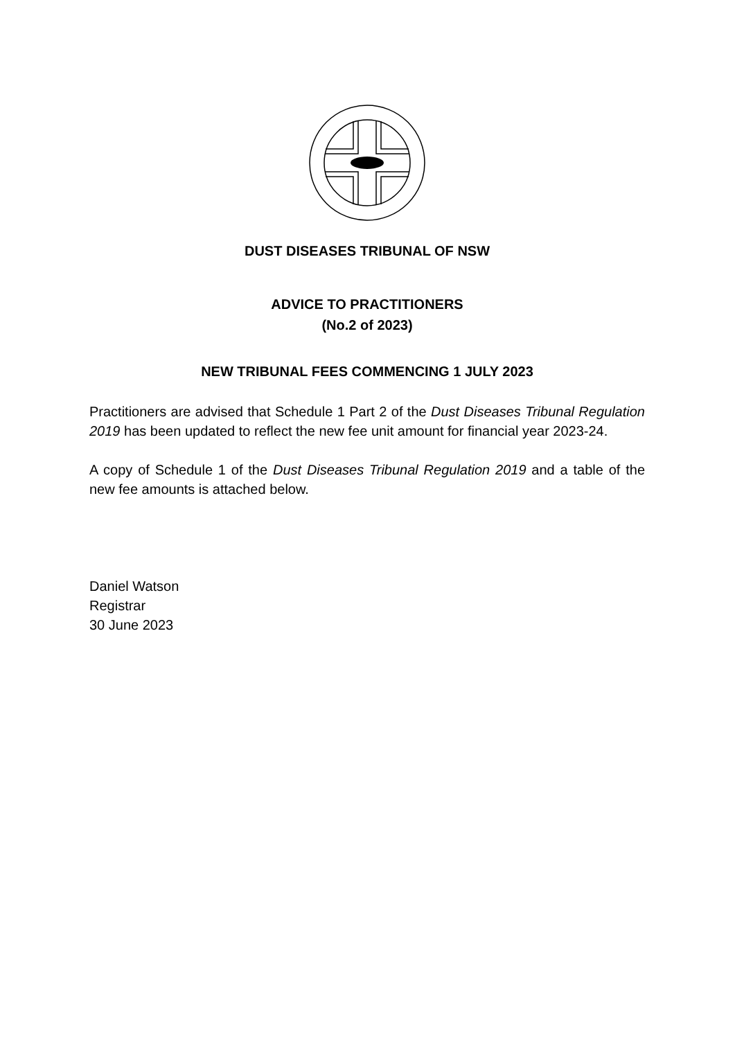DUST DISEASES TRIBUNAL OF NSW
ADVICE TO PRACTITIONERS
(No.2 of 2023)
NEW TRIBUNAL FEES COMMENCING 1 JULY 2023
Practitioners are advised that Schedule 1 Part 2 of the Dust Diseases Tribunal Regulation 2019 has been updated to reflect the new fee unit amount for financial year 2023-24.
A copy of Schedule 1 of the Dust Diseases Tribunal Regulation 2019 and a table of the new fee amounts is attached below.
Daniel Watson
Registrar
30 June 2023